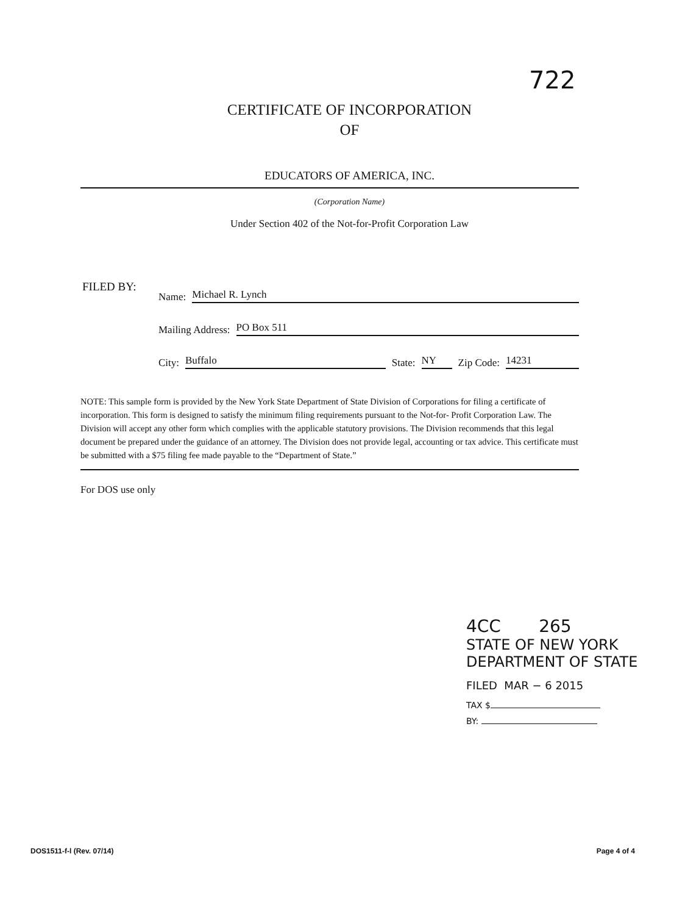722
CERTIFICATE OF INCORPORATION
OF
EDUCATORS OF AMERICA, INC.
(Corporation Name)
Under Section 402 of the Not-for-Profit Corporation Law
FILED BY:
Name: Michael R. Lynch
Mailing Address: PO Box 511
City: Buffalo State: NY Zip Code: 14231
NOTE: This sample form is provided by the New York State Department of State Division of Corporations for filing a certificate of incorporation. This form is designed to satisfy the minimum filing requirements pursuant to the Not-for- Profit Corporation Law. The Division will accept any other form which complies with the applicable statutory provisions. The Division recommends that this legal document be prepared under the guidance of an attorney. The Division does not provide legal, accounting or tax advice. This certificate must be submitted with a $75 filing fee made payable to the “Department of State.”
For DOS use only
4CC 265
STATE OF NEW YORK
DEPARTMENT OF STATE
FILED MAR − 6 2015
TAX $
BY:
DOS1511-f-l (Rev. 07/14) Page 4 of 4